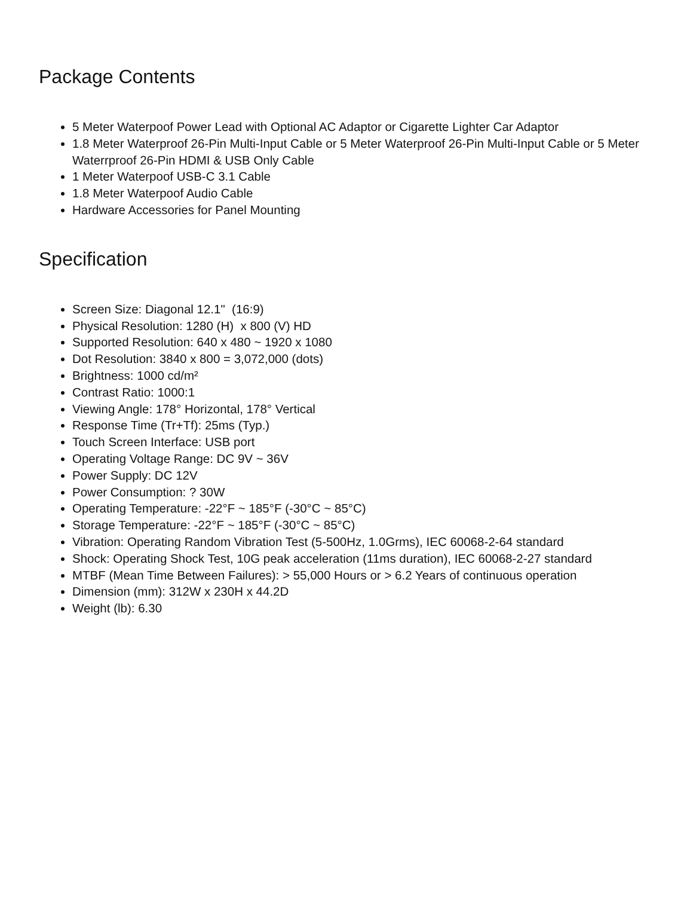Package Contents
5 Meter Waterpoof Power Lead with Optional AC Adaptor or Cigarette Lighter Car Adaptor
1.8 Meter Waterproof 26-Pin Multi-Input Cable or 5 Meter Waterproof 26-Pin Multi-Input Cable or 5 Meter Waterrproof 26-Pin HDMI & USB Only Cable
1 Meter Waterpoof USB-C 3.1 Cable
1.8 Meter Waterpoof Audio Cable
Hardware Accessories for Panel Mounting
Specification
Screen Size: Diagonal 12.1" (16:9)
Physical Resolution: 1280 (H) x 800 (V) HD
Supported Resolution: 640 x 480 ~ 1920 x 1080
Dot Resolution: 3840 x 800 = 3,072,000 (dots)
Brightness: 1000 cd/m²
Contrast Ratio: 1000:1
Viewing Angle: 178° Horizontal, 178° Vertical
Response Time (Tr+Tf): 25ms (Typ.)
Touch Screen Interface: USB port
Operating Voltage Range: DC 9V ~ 36V
Power Supply: DC 12V
Power Consumption: ? 30W
Operating Temperature: -22°F ~ 185°F (-30°C ~ 85°C)
Storage Temperature: -22°F ~ 185°F (-30°C ~ 85°C)
Vibration: Operating Random Vibration Test (5-500Hz, 1.0Grms), IEC 60068-2-64 standard
Shock: Operating Shock Test, 10G peak acceleration (11ms duration), IEC 60068-2-27 standard
MTBF (Mean Time Between Failures): > 55,000 Hours or > 6.2 Years of continuous operation
Dimension (mm): 312W x 230H x 44.2D
Weight (lb): 6.30